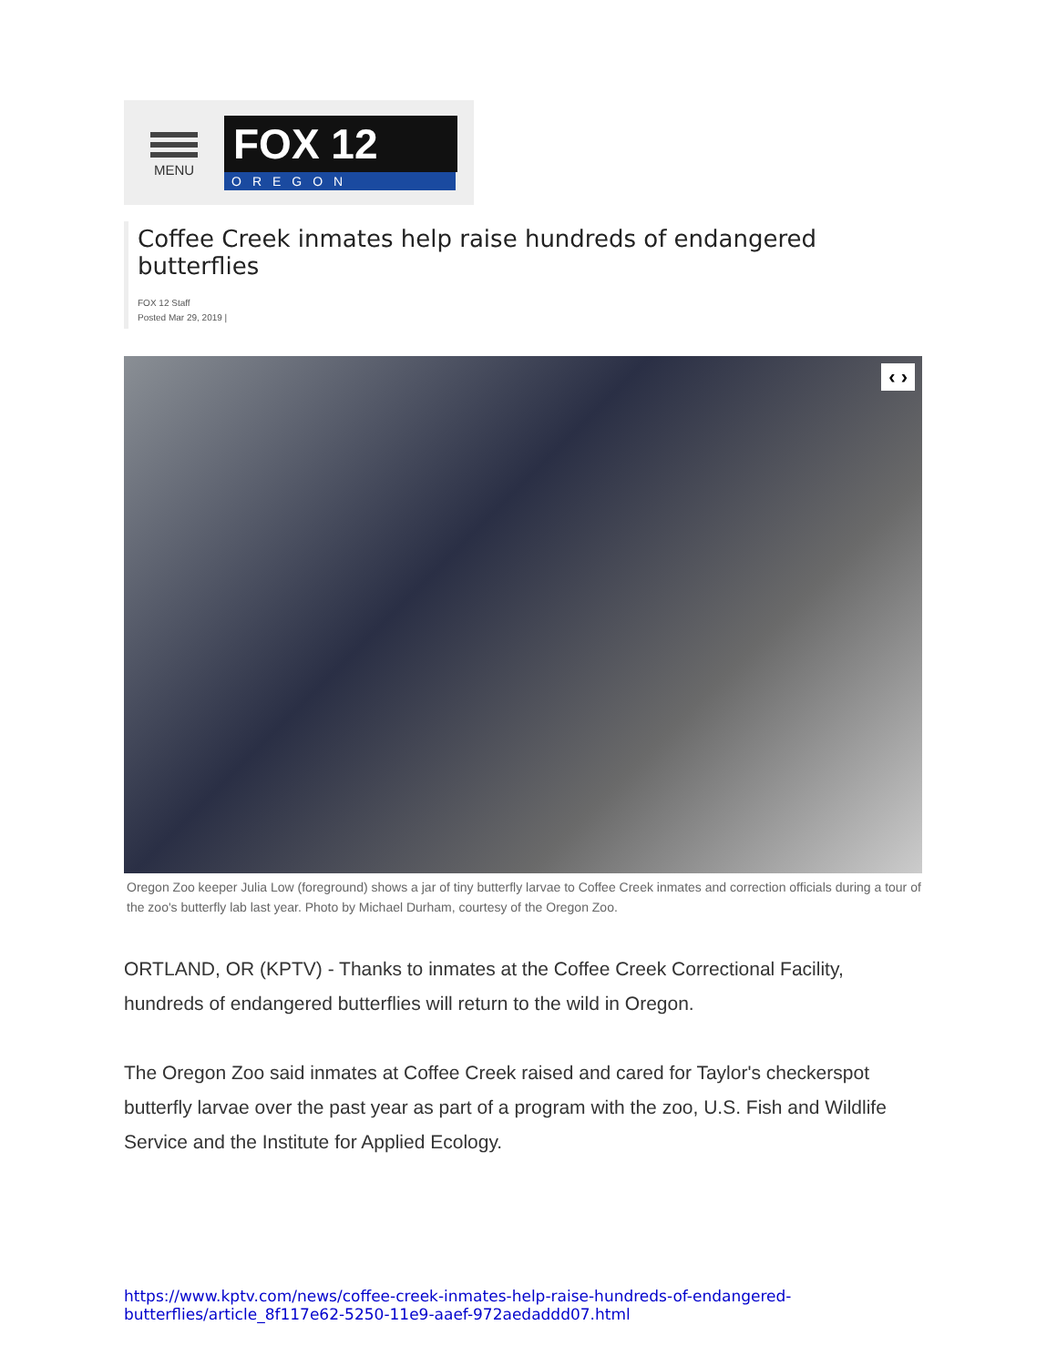MENU
FOX 12
OREGON
Coffee Creek inmates help raise hundreds of endangered butterflies
FOX 12 Staff
Posted Mar 29, 2019 |
‹ ›
Oregon Zoo keeper Julia Low (foreground) shows a jar of tiny butterfly larvae to Coffee Creek inmates and correction officials during a tour of the zoo's butterfly lab last year. Photo by Michael Durham, courtesy of the Oregon Zoo.
ORTLAND, OR (KPTV) - Thanks to inmates at the Coffee Creek Correctional Facility, hundreds of endangered butterflies will return to the wild in Oregon.
The Oregon Zoo said inmates at Coffee Creek raised and cared for Taylor's checkerspot butterfly larvae over the past year as part of a program with the zoo, U.S. Fish and Wildlife Service and the Institute for Applied Ecology.
https://www.kptv.com/news/coffee-creek-inmates-help-raise-hundreds-of-endangered-butterflies/article_8f117e62-5250-11e9-aaef-972aedaddd07.html